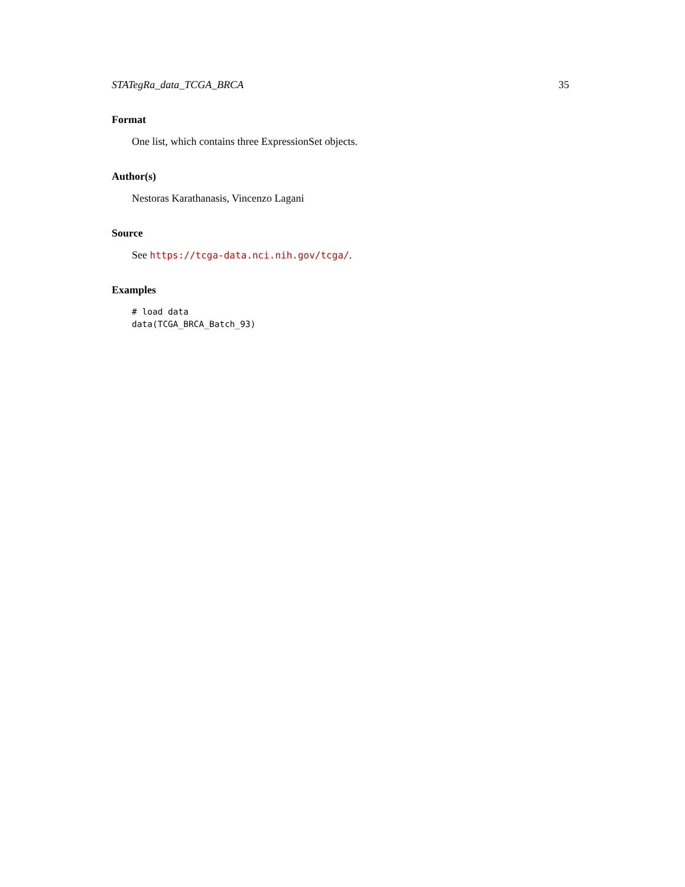STATegRa_data_TCGA_BRCA 35
Format
One list, which contains three ExpressionSet objects.
Author(s)
Nestoras Karathanasis, Vincenzo Lagani
Source
See https://tcga-data.nci.nih.gov/tcga/.
Examples
# load data
data(TCGA_BRCA_Batch_93)